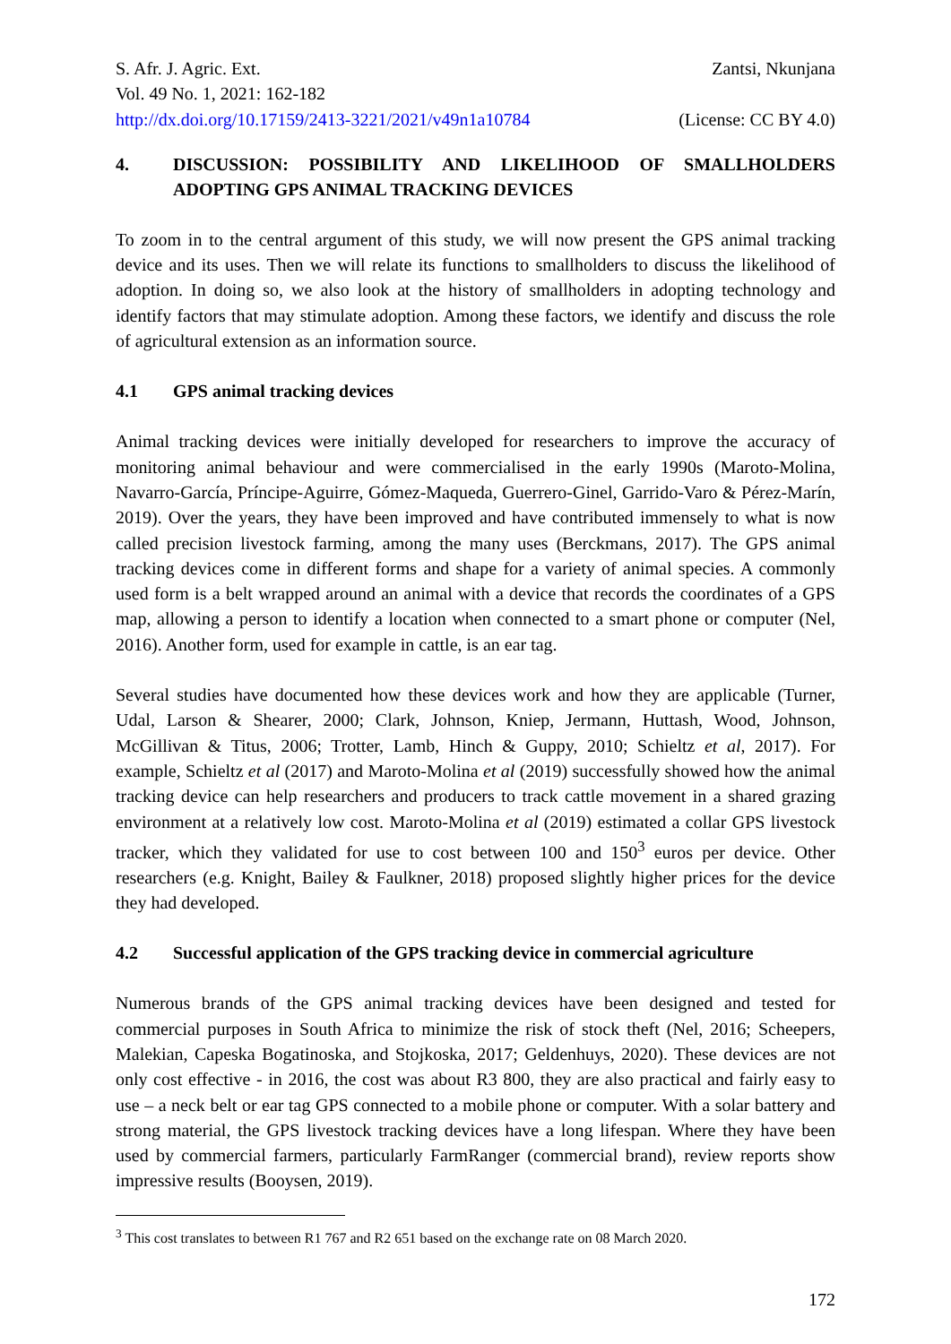S. Afr. J. Agric. Ext. Zantsi, Nkunjana
Vol. 49 No. 1, 2021: 162-182
http://dx.doi.org/10.17159/2413-3221/2021/v49n1a10784 (License: CC BY 4.0)
4. DISCUSSION: POSSIBILITY AND LIKELIHOOD OF SMALLHOLDERS ADOPTING GPS ANIMAL TRACKING DEVICES
To zoom in to the central argument of this study, we will now present the GPS animal tracking device and its uses. Then we will relate its functions to smallholders to discuss the likelihood of adoption. In doing so, we also look at the history of smallholders in adopting technology and identify factors that may stimulate adoption. Among these factors, we identify and discuss the role of agricultural extension as an information source.
4.1 GPS animal tracking devices
Animal tracking devices were initially developed for researchers to improve the accuracy of monitoring animal behaviour and were commercialised in the early 1990s (Maroto-Molina, Navarro-García, Príncipe-Aguirre, Gómez-Maqueda, Guerrero-Ginel, Garrido-Varo & Pérez-Marín, 2019). Over the years, they have been improved and have contributed immensely to what is now called precision livestock farming, among the many uses (Berckmans, 2017). The GPS animal tracking devices come in different forms and shape for a variety of animal species. A commonly used form is a belt wrapped around an animal with a device that records the coordinates of a GPS map, allowing a person to identify a location when connected to a smart phone or computer (Nel, 2016). Another form, used for example in cattle, is an ear tag.
Several studies have documented how these devices work and how they are applicable (Turner, Udal, Larson & Shearer, 2000; Clark, Johnson, Kniep, Jermann, Huttash, Wood, Johnson, McGillivan & Titus, 2006; Trotter, Lamb, Hinch & Guppy, 2010; Schieltz et al, 2017). For example, Schieltz et al (2017) and Maroto-Molina et al (2019) successfully showed how the animal tracking device can help researchers and producers to track cattle movement in a shared grazing environment at a relatively low cost. Maroto-Molina et al (2019) estimated a collar GPS livestock tracker, which they validated for use to cost between 100 and 150<sup>3</sup> euros per device. Other researchers (e.g. Knight, Bailey & Faulkner, 2018) proposed slightly higher prices for the device they had developed.
4.2 Successful application of the GPS tracking device in commercial agriculture
Numerous brands of the GPS animal tracking devices have been designed and tested for commercial purposes in South Africa to minimize the risk of stock theft (Nel, 2016; Scheepers, Malekian, Capeska Bogatinoska, and Stojkoska, 2017; Geldenhuys, 2020). These devices are not only cost effective - in 2016, the cost was about R3 800, they are also practical and fairly easy to use – a neck belt or ear tag GPS connected to a mobile phone or computer. With a solar battery and strong material, the GPS livestock tracking devices have a long lifespan. Where they have been used by commercial farmers, particularly FarmRanger (commercial brand), review reports show impressive results (Booysen, 2019).
<sup>3</sup> This cost translates to between R1 767 and R2 651 based on the exchange rate on 08 March 2020.
172